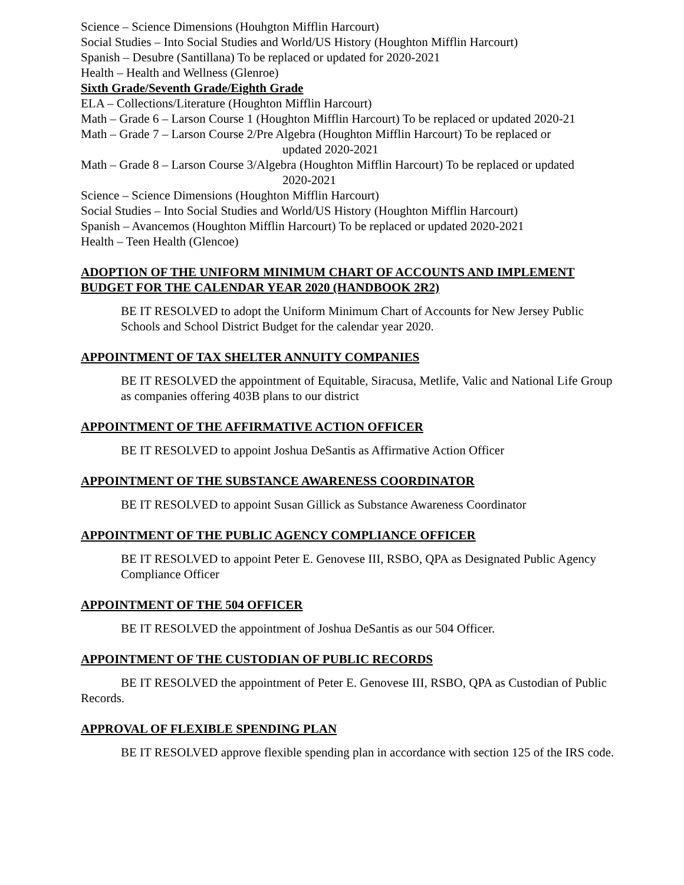Science – Science Dimensions (Houhgton Mifflin Harcourt)
Social Studies – Into Social Studies and World/US History (Houghton Mifflin Harcourt)
Spanish – Desubre (Santillana) To be replaced or updated for 2020-2021
Health – Health and Wellness (Glenroe)
Sixth Grade/Seventh Grade/Eighth Grade
ELA – Collections/Literature (Houghton Mifflin Harcourt)
Math – Grade 6 – Larson Course 1 (Houghton Mifflin Harcourt) To be replaced or updated 2020-21
Math – Grade 7 – Larson Course 2/Pre Algebra (Houghton Mifflin Harcourt) To be replaced or
updated 2020-2021
Math – Grade 8 – Larson Course 3/Algebra (Houghton Mifflin Harcourt) To be replaced or updated
2020-2021
Science – Science Dimensions (Houghton Mifflin Harcourt)
Social Studies – Into Social Studies and World/US History (Houghton Mifflin Harcourt)
Spanish – Avancemos (Houghton Mifflin Harcourt) To be replaced or updated 2020-2021
Health – Teen Health (Glencoe)
ADOPTION OF THE UNIFORM MINIMUM CHART OF ACCOUNTS AND IMPLEMENT BUDGET FOR THE CALENDAR YEAR 2020 (HANDBOOK 2R2)
BE IT RESOLVED to adopt the Uniform Minimum Chart of Accounts for New Jersey Public Schools and School District Budget for the calendar year 2020.
APPOINTMENT OF TAX SHELTER ANNUITY COMPANIES
BE IT RESOLVED the appointment of Equitable, Siracusa, Metlife, Valic and National Life Group as companies offering 403B plans to our district
APPOINTMENT OF THE AFFIRMATIVE ACTION OFFICER
BE IT RESOLVED to appoint Joshua DeSantis as Affirmative Action Officer
APPOINTMENT OF THE SUBSTANCE AWARENESS COORDINATOR
BE IT RESOLVED to appoint Susan Gillick as Substance Awareness Coordinator
APPOINTMENT OF THE PUBLIC AGENCY COMPLIANCE OFFICER
BE IT RESOLVED to appoint Peter E. Genovese III, RSBO, QPA as Designated Public Agency Compliance Officer
APPOINTMENT OF THE 504 OFFICER
BE IT RESOLVED the appointment of Joshua DeSantis as our 504 Officer.
APPOINTMENT OF THE CUSTODIAN OF PUBLIC RECORDS
BE IT RESOLVED the appointment of Peter E. Genovese III, RSBO, QPA as Custodian of Public Records.
APPROVAL OF FLEXIBLE SPENDING PLAN
BE IT RESOLVED approve flexible spending plan in accordance with section 125 of the IRS code.